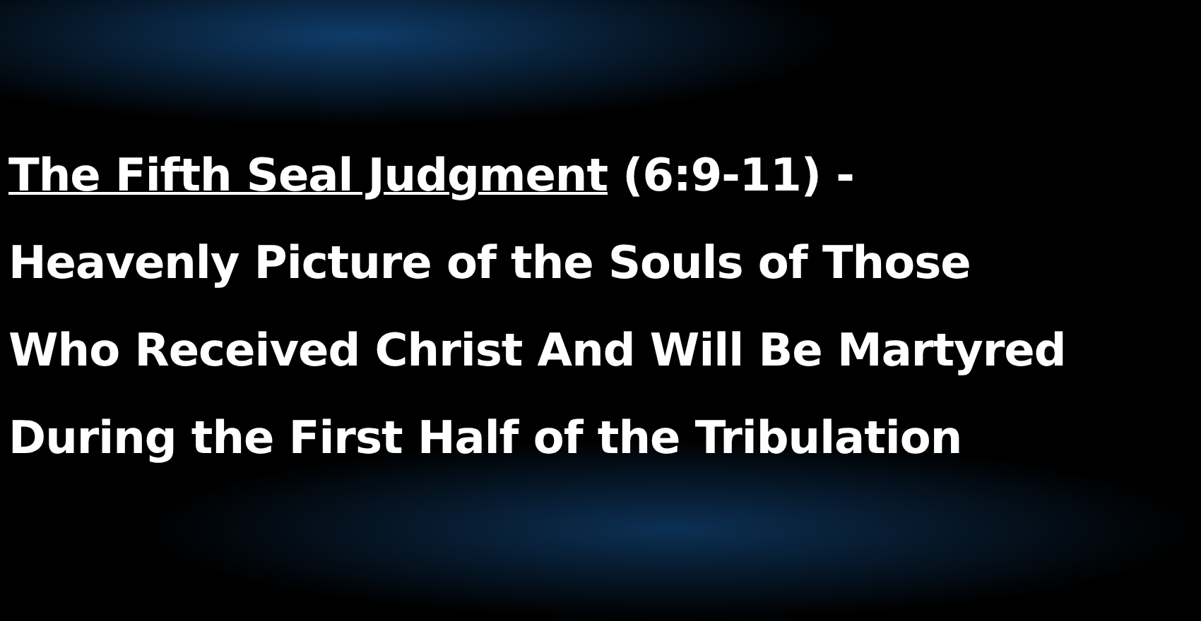The Fifth Seal Judgment (6:9-11) -
Heavenly Picture of the Souls of Those
Who Received Christ And Will Be Martyred
During the First Half of the Tribulation